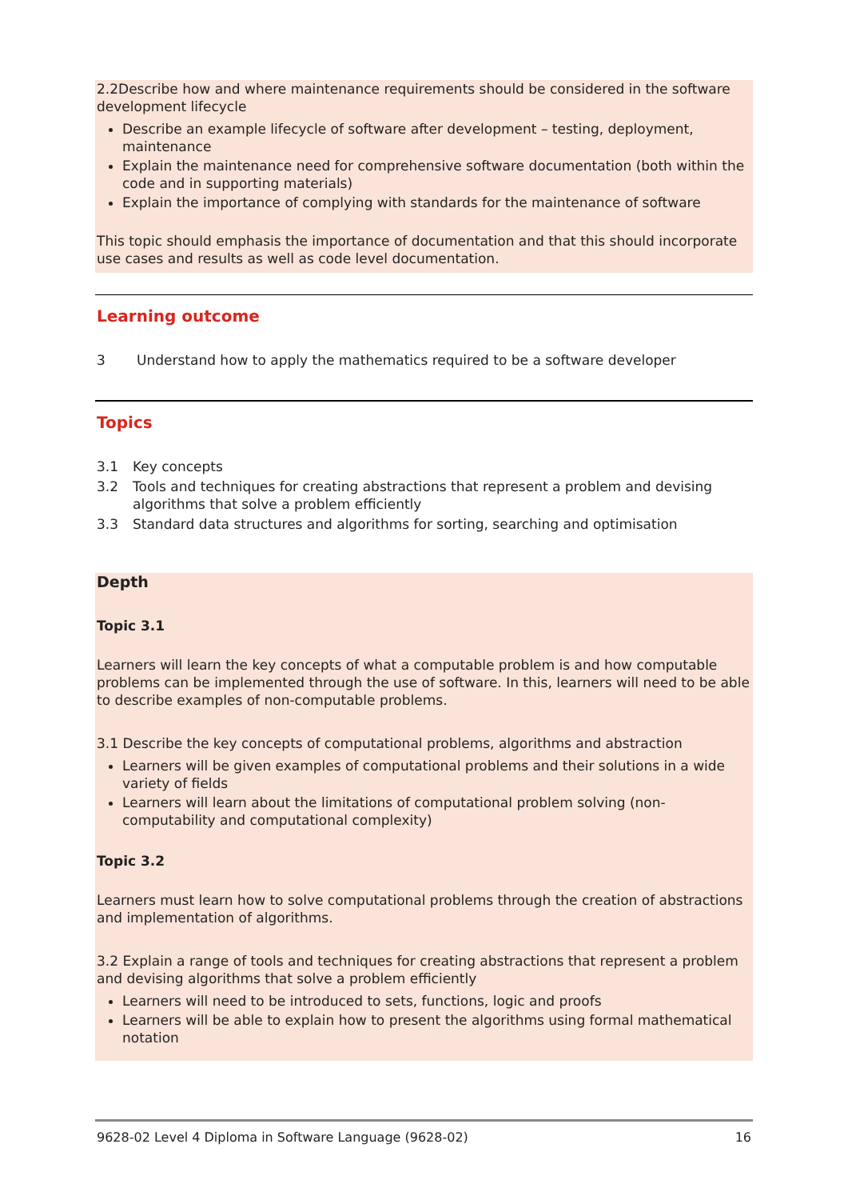2.2Describe how and where maintenance requirements should be considered in the software development lifecycle
Describe an example lifecycle of software after development – testing, deployment, maintenance
Explain the maintenance need for comprehensive software documentation (both within the code and in supporting materials)
Explain the importance of complying with standards for the maintenance of software
This topic should emphasis the importance of documentation and that this should incorporate use cases and results as well as code level documentation.
Learning outcome
3 Understand how to apply the mathematics required to be a software developer
Topics
3.1 Key concepts
3.2 Tools and techniques for creating abstractions that represent a problem and devising algorithms that solve a problem efficiently
3.3 Standard data structures and algorithms for sorting, searching and optimisation
Depth
Topic 3.1
Learners will learn the key concepts of what a computable problem is and how computable problems can be implemented through the use of software. In this, learners will need to be able to describe examples of non-computable problems.
3.1 Describe the key concepts of computational problems, algorithms and abstraction
Learners will be given examples of computational problems and their solutions in a wide variety of fields
Learners will learn about the limitations of computational problem solving (non-computability and computational complexity)
Topic 3.2
Learners must learn how to solve computational problems through the creation of abstractions and implementation of algorithms.
3.2 Explain a range of tools and techniques for creating abstractions that represent a problem and devising algorithms that solve a problem efficiently
Learners will need to be introduced to sets, functions, logic and proofs
Learners will be able to explain how to present the algorithms using formal mathematical notation
9628-02 Level 4 Diploma in Software Language (9628-02) 16